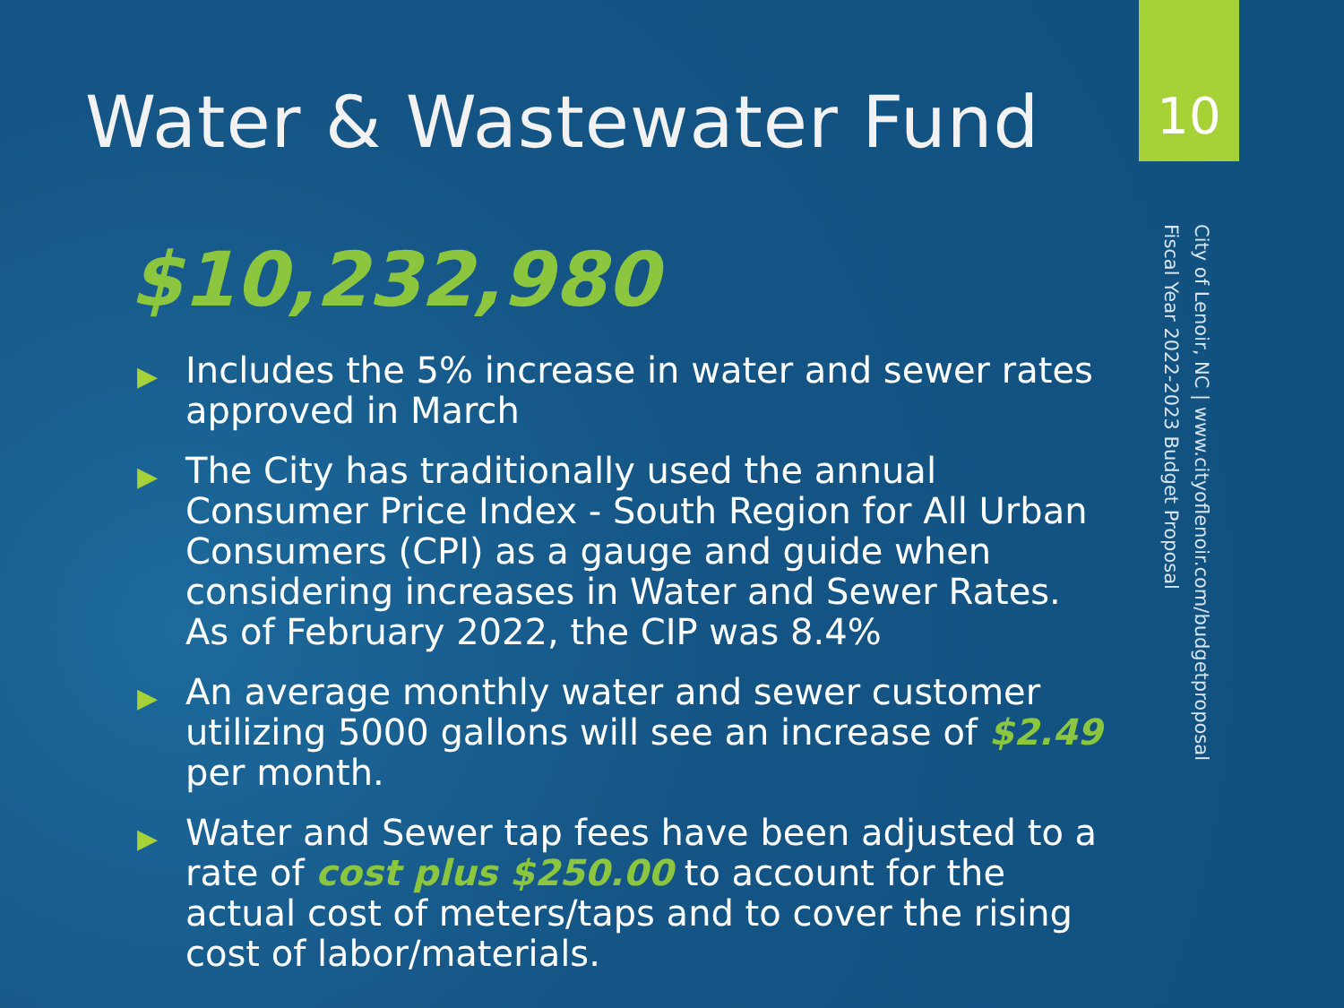10
Water & Wastewater Fund
$10,232,980
▶ Includes the 5% increase in water and sewer rates approved in March
▶ The City has traditionally used the annual Consumer Price Index - South Region for All Urban Consumers (CPI) as a gauge and guide when considering increases in Water and Sewer Rates. As of February 2022, the CIP was 8.4%
▶ An average monthly water and sewer customer utilizing 5000 gallons will see an increase of $2.49 per month.
▶ Water and Sewer tap fees have been adjusted to a rate of cost plus $250.00 to account for the actual cost of meters/taps and to cover the rising cost of labor/materials.
City of Lenoir, NC | www.cityoflenoir.com/budgetproposal
Fiscal Year 2022-2023 Budget Proposal